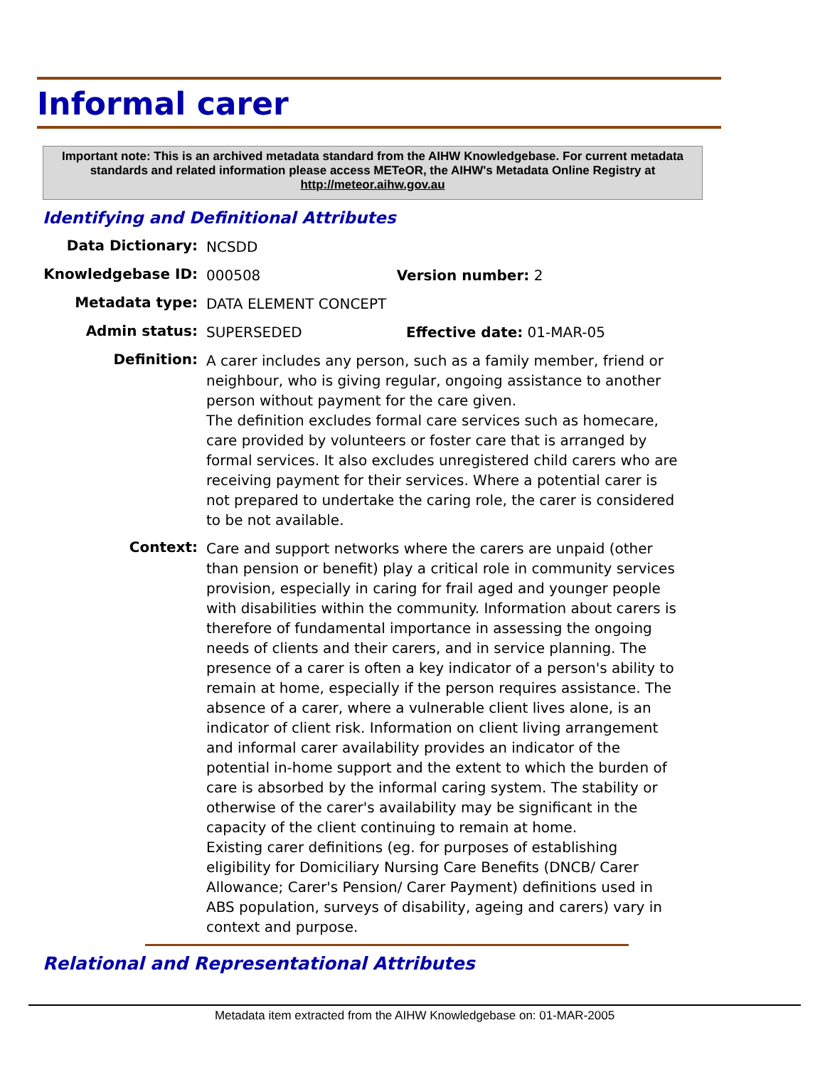Informal carer
Important note: This is an archived metadata standard from the AIHW Knowledgebase. For current metadata standards and related information please access METeOR, the AIHW's Metadata Online Registry at http://meteor.aihw.gov.au
Identifying and Definitional Attributes
| Data Dictionary: | NCSDD |
| Knowledgebase ID: | 000508 Version number: 2 |
| Metadata type: | DATA ELEMENT CONCEPT |
| Admin status: | SUPERSEDED Effective date: 01-MAR-05 |
| Definition: | A carer includes any person, such as a family member, friend or neighbour, who is giving regular, ongoing assistance to another person without payment for the care given. The definition excludes formal care services such as homecare, care provided by volunteers or foster care that is arranged by formal services. It also excludes unregistered child carers who are receiving payment for their services. Where a potential carer is not prepared to undertake the caring role, the carer is considered to be not available. |
| Context: | Care and support networks where the carers are unpaid (other than pension or benefit) play a critical role in community services provision, especially in caring for frail aged and younger people with disabilities within the community. Information about carers is therefore of fundamental importance in assessing the ongoing needs of clients and their carers, and in service planning. The presence of a carer is often a key indicator of a person's ability to remain at home, especially if the person requires assistance. The absence of a carer, where a vulnerable client lives alone, is an indicator of client risk. Information on client living arrangement and informal carer availability provides an indicator of the potential in-home support and the extent to which the burden of care is absorbed by the informal caring system. The stability or otherwise of the carer's availability may be significant in the capacity of the client continuing to remain at home. Existing carer definitions (eg. for purposes of establishing eligibility for Domiciliary Nursing Care Benefits (DNCB/ Carer Allowance; Carer's Pension/ Carer Payment) definitions used in ABS population, surveys of disability, ageing and carers) vary in context and purpose. |
Relational and Representational Attributes
Metadata item extracted from the AIHW Knowledgebase on: 01-MAR-2005